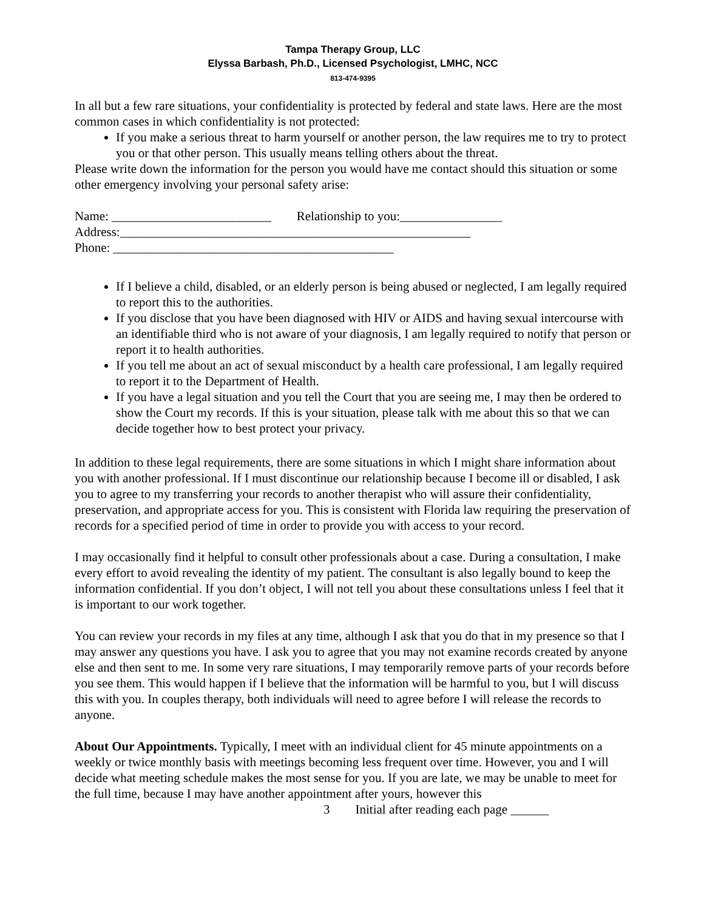Tampa Therapy Group, LLC
Elyssa Barbash, Ph.D., Licensed Psychologist, LMHC, NCC
813-474-9395
In all but a few rare situations, your confidentiality is protected by federal and state laws. Here are the most common cases in which confidentiality is not protected:
If you make a serious threat to harm yourself or another person, the law requires me to try to protect you or that other person. This usually means telling others about the threat.
Please write down the information for the person you would have me contact should this situation or some other emergency involving your personal safety arise:
Name: _________________________ Relationship to you:________________
Address:_______________________________________________________
Phone: ____________________________________________
If I believe a child, disabled, or an elderly person is being abused or neglected, I am legally required to report this to the authorities.
If you disclose that you have been diagnosed with HIV or AIDS and having sexual intercourse with an identifiable third who is not aware of your diagnosis, I am legally required to notify that person or report it to health authorities.
If you tell me about an act of sexual misconduct by a health care professional, I am legally required to report it to the Department of Health.
If you have a legal situation and you tell the Court that you are seeing me, I may then be ordered to show the Court my records. If this is your situation, please talk with me about this so that we can decide together how to best protect your privacy.
In addition to these legal requirements, there are some situations in which I might share information about you with another professional. If I must discontinue our relationship because I become ill or disabled, I ask you to agree to my transferring your records to another therapist who will assure their confidentiality, preservation, and appropriate access for you. This is consistent with Florida law requiring the preservation of records for a specified period of time in order to provide you with access to your record.
I may occasionally find it helpful to consult other professionals about a case. During a consultation, I make every effort to avoid revealing the identity of my patient. The consultant is also legally bound to keep the information confidential. If you don’t object, I will not tell you about these consultations unless I feel that it is important to our work together.
You can review your records in my files at any time, although I ask that you do that in my presence so that I may answer any questions you have. I ask you to agree that you may not examine records created by anyone else and then sent to me. In some very rare situations, I may temporarily remove parts of your records before you see them. This would happen if I believe that the information will be harmful to you, but I will discuss this with you. In couples therapy, both individuals will need to agree before I will release the records to anyone.
About Our Appointments. Typically, I meet with an individual client for 45 minute appointments on a weekly or twice monthly basis with meetings becoming less frequent over time. However, you and I will decide what meeting schedule makes the most sense for you. If you are late, we may be unable to meet for the full time, because I may have another appointment after yours, however this
3 Initial after reading each page ______